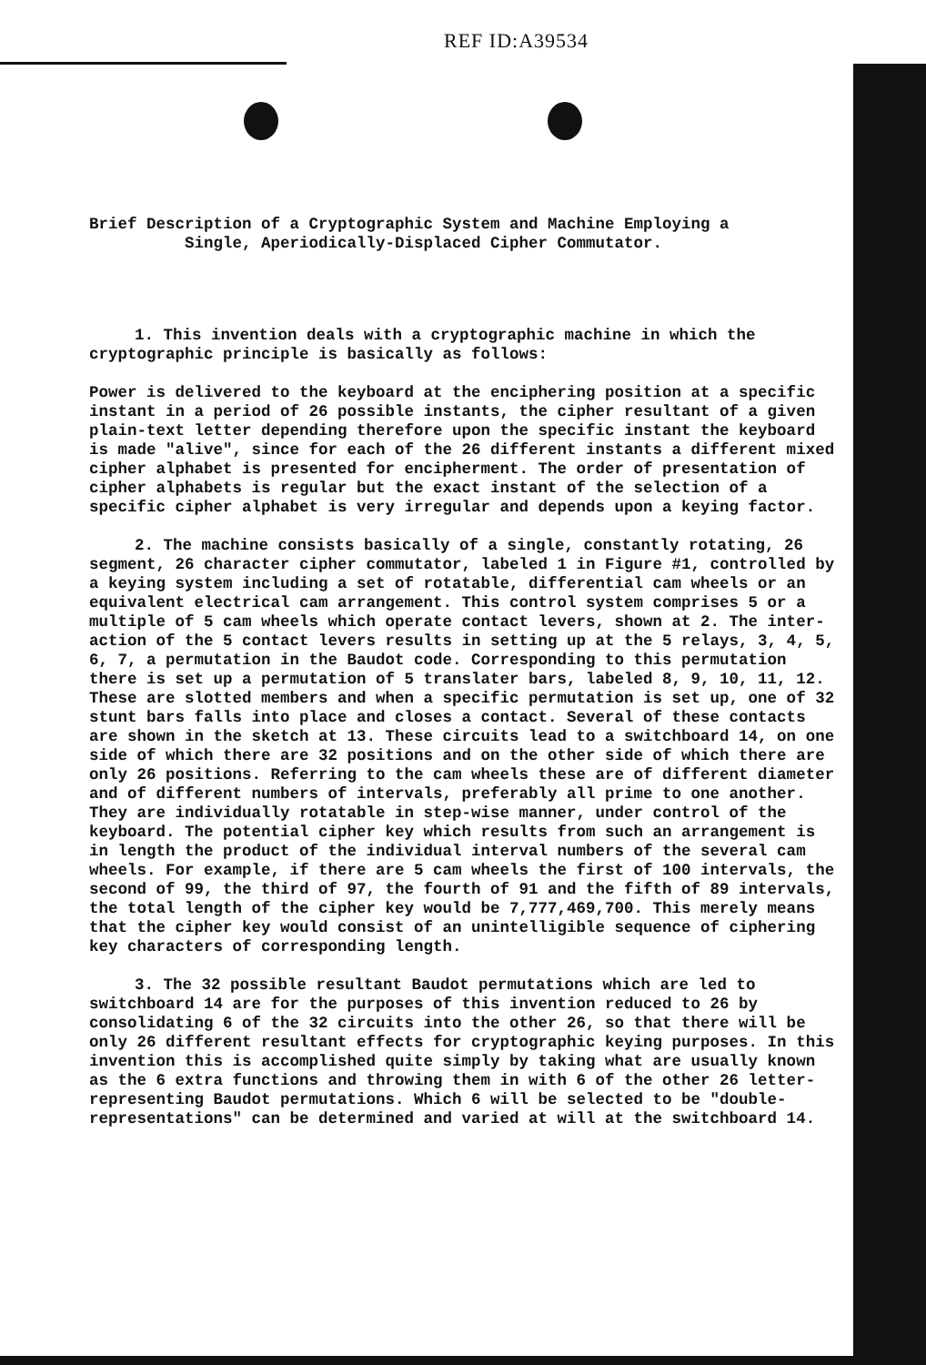REF ID:A39534
Brief Description of a Cryptographic System and Machine Employing a
Single, Aperiodically-Displaced Cipher Commutator.
1. This invention deals with a cryptographic machine in which the cryptographic principle is basically as follows:
Power is delivered to the keyboard at the enciphering position at a specific instant in a period of 26 possible instants, the cipher resultant of a given plain-text letter depending therefore upon the specific instant the keyboard is made "alive", since for each of the 26 different instants a different mixed cipher alphabet is presented for encipherment. The order of presentation of cipher alphabets is regular but the exact instant of the selection of a specific cipher alphabet is very irregular and depends upon a keying factor.
2. The machine consists basically of a single, constantly rotating, 26 segment, 26 character cipher commutator, labeled 1 in Figure #1, controlled by a keying system including a set of rotatable, differential cam wheels or an equivalent electrical cam arrangement. This control system comprises 5 or a multiple of 5 cam wheels which operate contact levers, shown at 2. The inter-action of the 5 contact levers results in setting up at the 5 relays, 3, 4, 5, 6, 7, a permutation in the Baudot code. Corresponding to this permutation there is set up a permutation of 5 translater bars, labeled 8, 9, 10, 11, 12. These are slotted members and when a specific permutation is set up, one of 32 stunt bars falls into place and closes a contact. Several of these contacts are shown in the sketch at 13. These circuits lead to a switchboard 14, on one side of which there are 32 positions and on the other side of which there are only 26 positions. Referring to the cam wheels these are of different diameter and of different numbers of intervals, preferably all prime to one another. They are individually rotatable in step-wise manner, under control of the keyboard. The potential cipher key which results from such an arrangement is in length the product of the individual interval numbers of the several cam wheels. For example, if there are 5 cam wheels the first of 100 intervals, the second of 99, the third of 97, the fourth of 91 and the fifth of 89 intervals, the total length of the cipher key would be 7,777,469,700. This merely means that the cipher key would consist of an unintelligible sequence of ciphering key characters of corresponding length.
3. The 32 possible resultant Baudot permutations which are led to switchboard 14 are for the purposes of this invention reduced to 26 by consolidating 6 of the 32 circuits into the other 26, so that there will be only 26 different resultant effects for cryptographic keying purposes. In this invention this is accomplished quite simply by taking what are usually known as the 6 extra functions and throwing them in with 6 of the other 26 letter-representing Baudot permutations. Which 6 will be selected to be "double-representations" can be determined and varied at will at the switchboard 14.